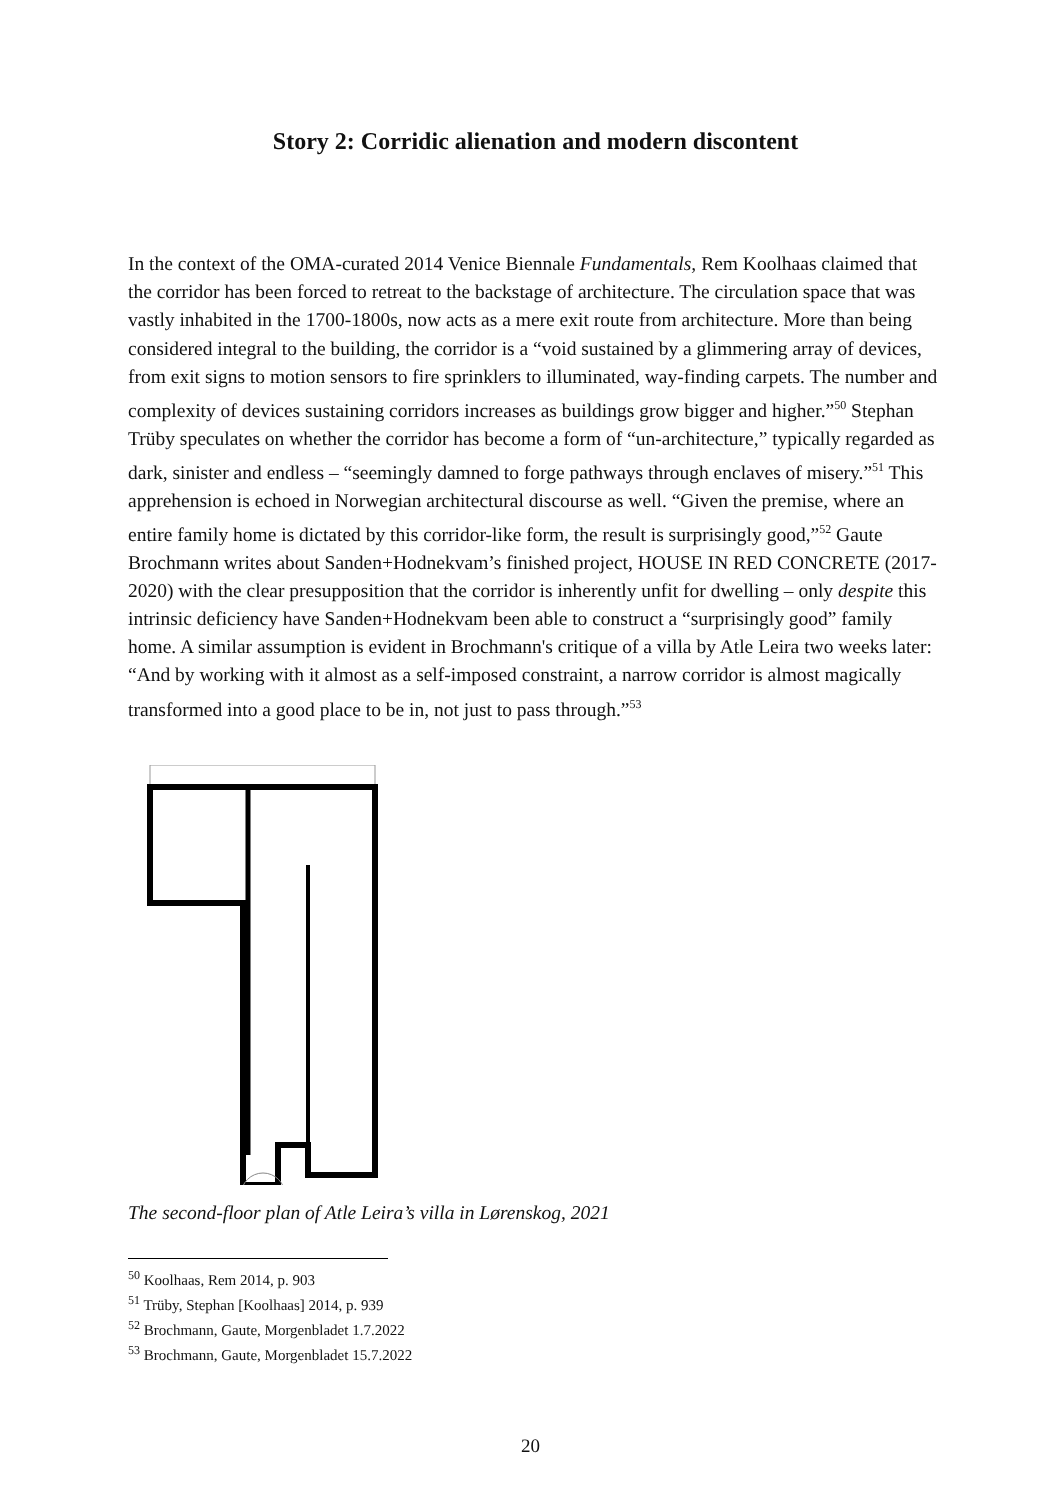Story 2: Corridic alienation and modern discontent
In the context of the OMA-curated 2014 Venice Biennale Fundamentals, Rem Koolhaas claimed that the corridor has been forced to retreat to the backstage of architecture. The circulation space that was vastly inhabited in the 1700-1800s, now acts as a mere exit route from architecture. More than being considered integral to the building, the corridor is a “void sustained by a glimmering array of devices, from exit signs to motion sensors to fire sprinklers to illuminated, way-finding carpets. The number and complexity of devices sustaining corridors increases as buildings grow bigger and higher.”<sup>50</sup> Stephan Trüby speculates on whether the corridor has become a form of “un-architecture,” typically regarded as dark, sinister and endless – “seemingly damned to forge pathways through enclaves of misery.”<sup>51</sup> This apprehension is echoed in Norwegian architectural discourse as well. “Given the premise, where an entire family home is dictated by this corridor-like form, the result is surprisingly good,”<sup>52</sup> Gaute Brochmann writes about Sanden+Hodnekvam’s finished project, HOUSE IN RED CONCRETE (2017-2020) with the clear presupposition that the corridor is inherently unfit for dwelling – only despite this intrinsic deficiency have Sanden+Hodnekvam been able to construct a “surprisingly good” family home. A similar assumption is evident in Brochmann's critique of a villa by Atle Leira two weeks later: “And by working with it almost as a self-imposed constraint, a narrow corridor is almost magically transformed into a good place to be in, not just to pass through.”<sup>53</sup>
The second-floor plan of Atle Leira’s villa in Lørenskog, 2021
<sup>50</sup> Koolhaas, Rem 2014, p. 903
<sup>51</sup> Trüby, Stephan [Koolhaas] 2014, p. 939
<sup>52</sup> Brochmann, Gaute, Morgenbladet 1.7.2022
<sup>53</sup> Brochmann, Gaute, Morgenbladet 15.7.2022
20